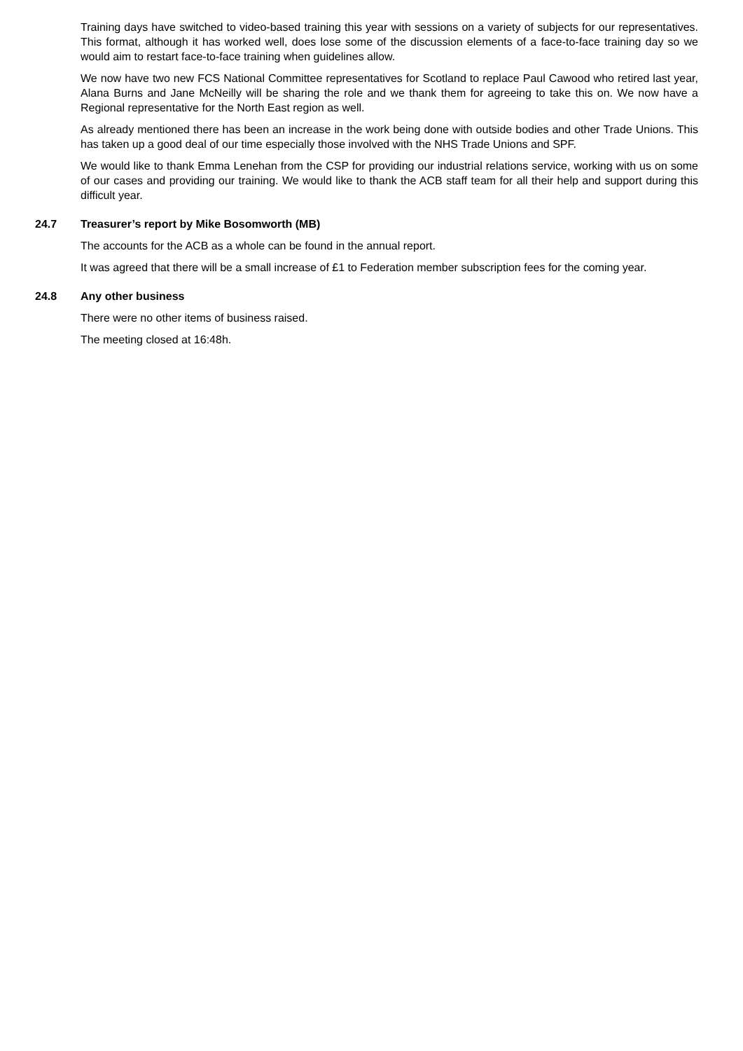Training days have switched to video-based training this year with sessions on a variety of subjects for our representatives. This format, although it has worked well, does lose some of the discussion elements of a face-to-face training day so we would aim to restart face-to-face training when guidelines allow.
We now have two new FCS National Committee representatives for Scotland to replace Paul Cawood who retired last year, Alana Burns and Jane McNeilly will be sharing the role and we thank them for agreeing to take this on. We now have a Regional representative for the North East region as well.
As already mentioned there has been an increase in the work being done with outside bodies and other Trade Unions. This has taken up a good deal of our time especially those involved with the NHS Trade Unions and SPF.
We would like to thank Emma Lenehan from the CSP for providing our industrial relations service, working with us on some of our cases and providing our training. We would like to thank the ACB staff team for all their help and support during this difficult year.
24.7 Treasurer’s report by Mike Bosomworth (MB)
The accounts for the ACB as a whole can be found in the annual report.
It was agreed that there will be a small increase of £1 to Federation member subscription fees for the coming year.
24.8 Any other business
There were no other items of business raised.
The meeting closed at 16:48h.